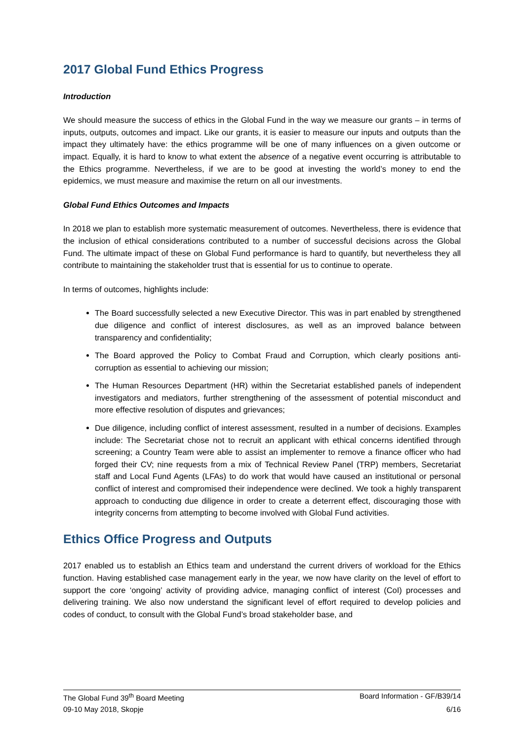2017 Global Fund Ethics Progress
Introduction
We should measure the success of ethics in the Global Fund in the way we measure our grants – in terms of inputs, outputs, outcomes and impact. Like our grants, it is easier to measure our inputs and outputs than the impact they ultimately have: the ethics programme will be one of many influences on a given outcome or impact. Equally, it is hard to know to what extent the absence of a negative event occurring is attributable to the Ethics programme. Nevertheless, if we are to be good at investing the world’s money to end the epidemics, we must measure and maximise the return on all our investments.
Global Fund Ethics Outcomes and Impacts
In 2018 we plan to establish more systematic measurement of outcomes. Nevertheless, there is evidence that the inclusion of ethical considerations contributed to a number of successful decisions across the Global Fund. The ultimate impact of these on Global Fund performance is hard to quantify, but nevertheless they all contribute to maintaining the stakeholder trust that is essential for us to continue to operate.
In terms of outcomes, highlights include:
The Board successfully selected a new Executive Director. This was in part enabled by strengthened due diligence and conflict of interest disclosures, as well as an improved balance between transparency and confidentiality;
The Board approved the Policy to Combat Fraud and Corruption, which clearly positions anti-corruption as essential to achieving our mission;
The Human Resources Department (HR) within the Secretariat established panels of independent investigators and mediators, further strengthening of the assessment of potential misconduct and more effective resolution of disputes and grievances;
Due diligence, including conflict of interest assessment, resulted in a number of decisions. Examples include: The Secretariat chose not to recruit an applicant with ethical concerns identified through screening; a Country Team were able to assist an implementer to remove a finance officer who had forged their CV; nine requests from a mix of Technical Review Panel (TRP) members, Secretariat staff and Local Fund Agents (LFAs) to do work that would have caused an institutional or personal conflict of interest and compromised their independence were declined. We took a highly transparent approach to conducting due diligence in order to create a deterrent effect, discouraging those with integrity concerns from attempting to become involved with Global Fund activities.
Ethics Office Progress and Outputs
2017 enabled us to establish an Ethics team and understand the current drivers of workload for the Ethics function. Having established case management early in the year, we now have clarity on the level of effort to support the core ‘ongoing’ activity of providing advice, managing conflict of interest (CoI) processes and delivering training. We also now understand the significant level of effort required to develop policies and codes of conduct, to consult with the Global Fund’s broad stakeholder base, and
The Global Fund 39<sup>th</sup> Board Meeting Board Information - GF/B39/14
09-10 May 2018, Skopje 6/16